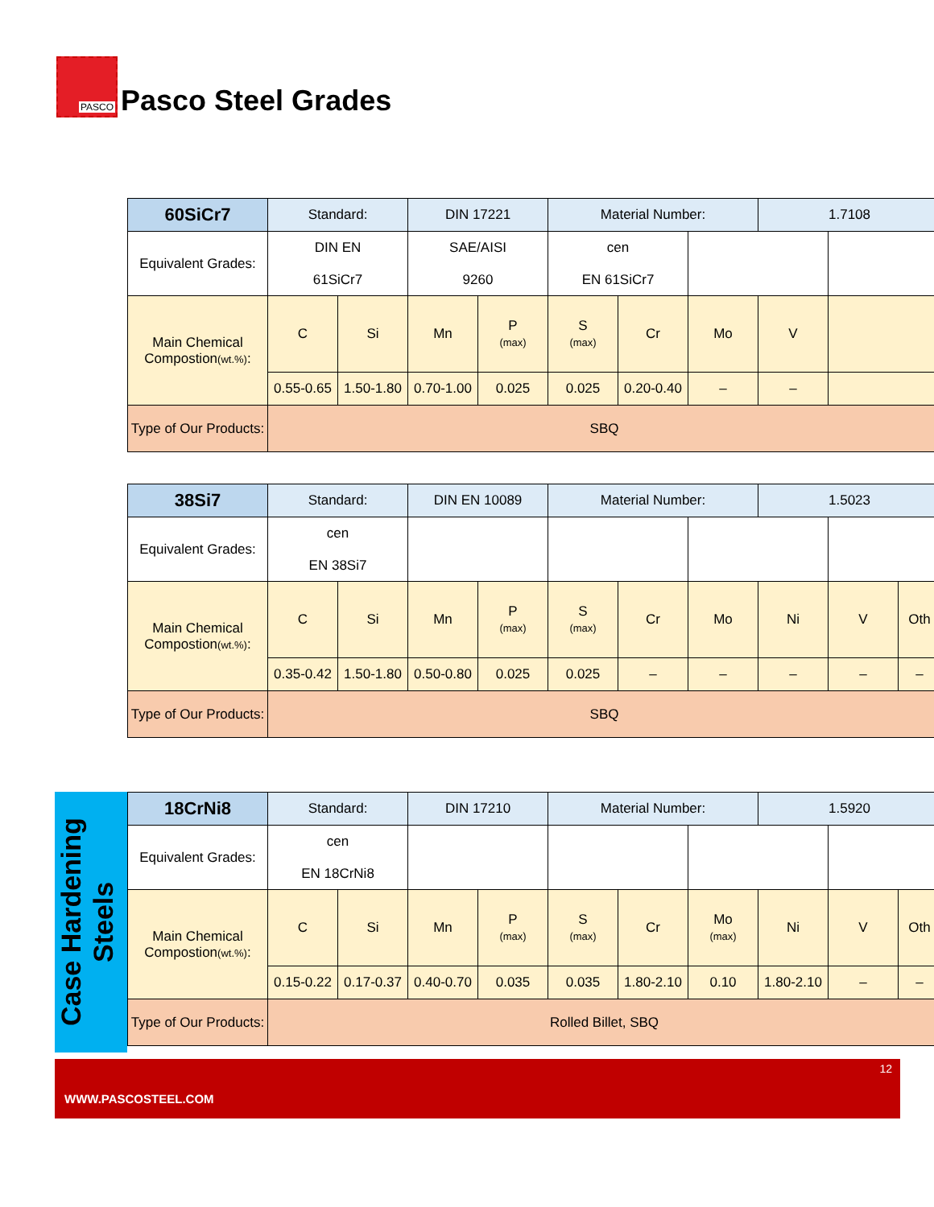PASCO
Pasco Steel Grades
| 60SiCr7 | Standard: | | DIN 17221 | | Material Number: | | | 1.7108 | |
| Equivalent Grades: | DIN EN 61SiCr7 | | SAE/AISI 9260 | | cen EN 61SiCr7 | | | | |
| Main Chemical Compostion (wt.%) : | C | Si | Mn | P (max) | S (max) | Cr | Mo | V | |
| | 0.55-0.65 | 1.50-1.80 | 0.70-1.00 | 0.025 | 0.025 | 0.20-0.40 | – | – | |
| Type of Our Products: | SBQ | | | | | | | | |
| 38Si7 | Standard: | | DIN EN 10089 | | Material Number: | | | 1.5023 | | |
| Equivalent Grades: | cen EN 38Si7 | | | | | | | | | |
| Main Chemical Compostion (wt.%) : | C | Si | Mn | P (max) | S (max) | Cr | Mo | Ni | V | Oth |
| | 0.35-0.42 | 1.50-1.80 | 0.50-0.80 | 0.025 | 0.025 | – | – | – | – | – |
| Type of Our Products: | SBQ | | | | | | | | | |
Case Hardening Steels
| 18CrNi8 | Standard: | | DIN 17210 | | Material Number: | | | 1.5920 | | |
| Equivalent Grades: | cen EN 18CrNi8 | | | | | | | | | |
| Main Chemical Compostion (wt.%) : | C | Si | Mn | P (max) | S (max) | Cr | Mo (max) | Ni | V | Oth |
| | 0.15-0.22 | 0.17-0.37 | 0.40-0.70 | 0.035 | 0.035 | 1.80-2.10 | 0.10 | 1.80-2.10 | – | – |
| Type of Our Products: | Rolled Billet, SBQ | | | | | | | | | |
12
WWW.PASCOSTEEL.COM